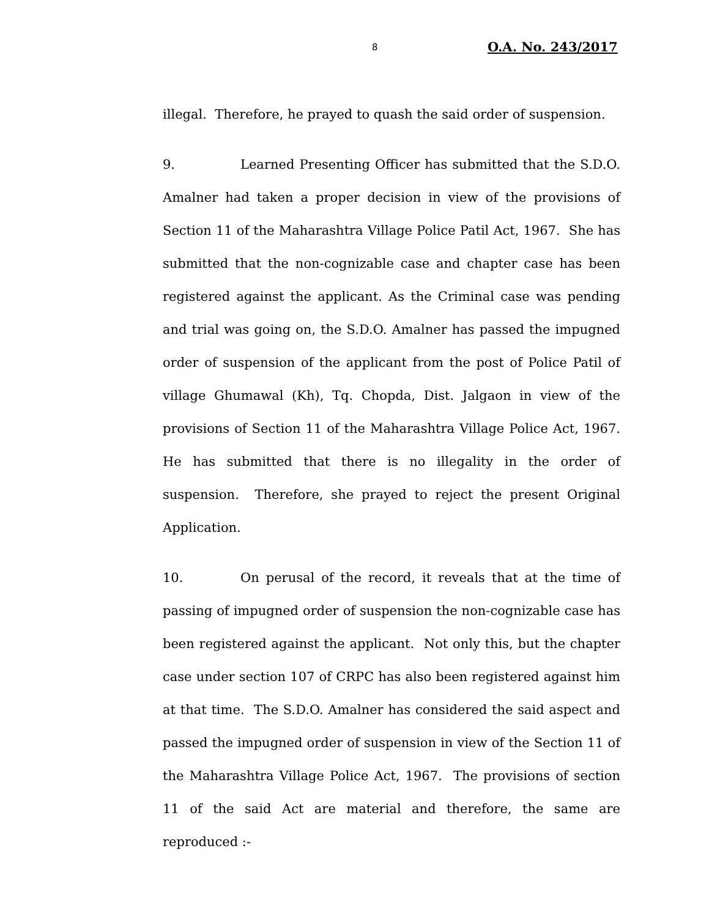8 O.A. No. 243/2017
illegal. Therefore, he prayed to quash the said order of suspension.
9. Learned Presenting Officer has submitted that the S.D.O. Amalner had taken a proper decision in view of the provisions of Section 11 of the Maharashtra Village Police Patil Act, 1967. She has submitted that the non-cognizable case and chapter case has been registered against the applicant. As the Criminal case was pending and trial was going on, the S.D.O. Amalner has passed the impugned order of suspension of the applicant from the post of Police Patil of village Ghumawal (Kh), Tq. Chopda, Dist. Jalgaon in view of the provisions of Section 11 of the Maharashtra Village Police Act, 1967. He has submitted that there is no illegality in the order of suspension. Therefore, she prayed to reject the present Original Application.
10. On perusal of the record, it reveals that at the time of passing of impugned order of suspension the non-cognizable case has been registered against the applicant. Not only this, but the chapter case under section 107 of CRPC has also been registered against him at that time. The S.D.O. Amalner has considered the said aspect and passed the impugned order of suspension in view of the Section 11 of the Maharashtra Village Police Act, 1967. The provisions of section 11 of the said Act are material and therefore, the same are reproduced :-